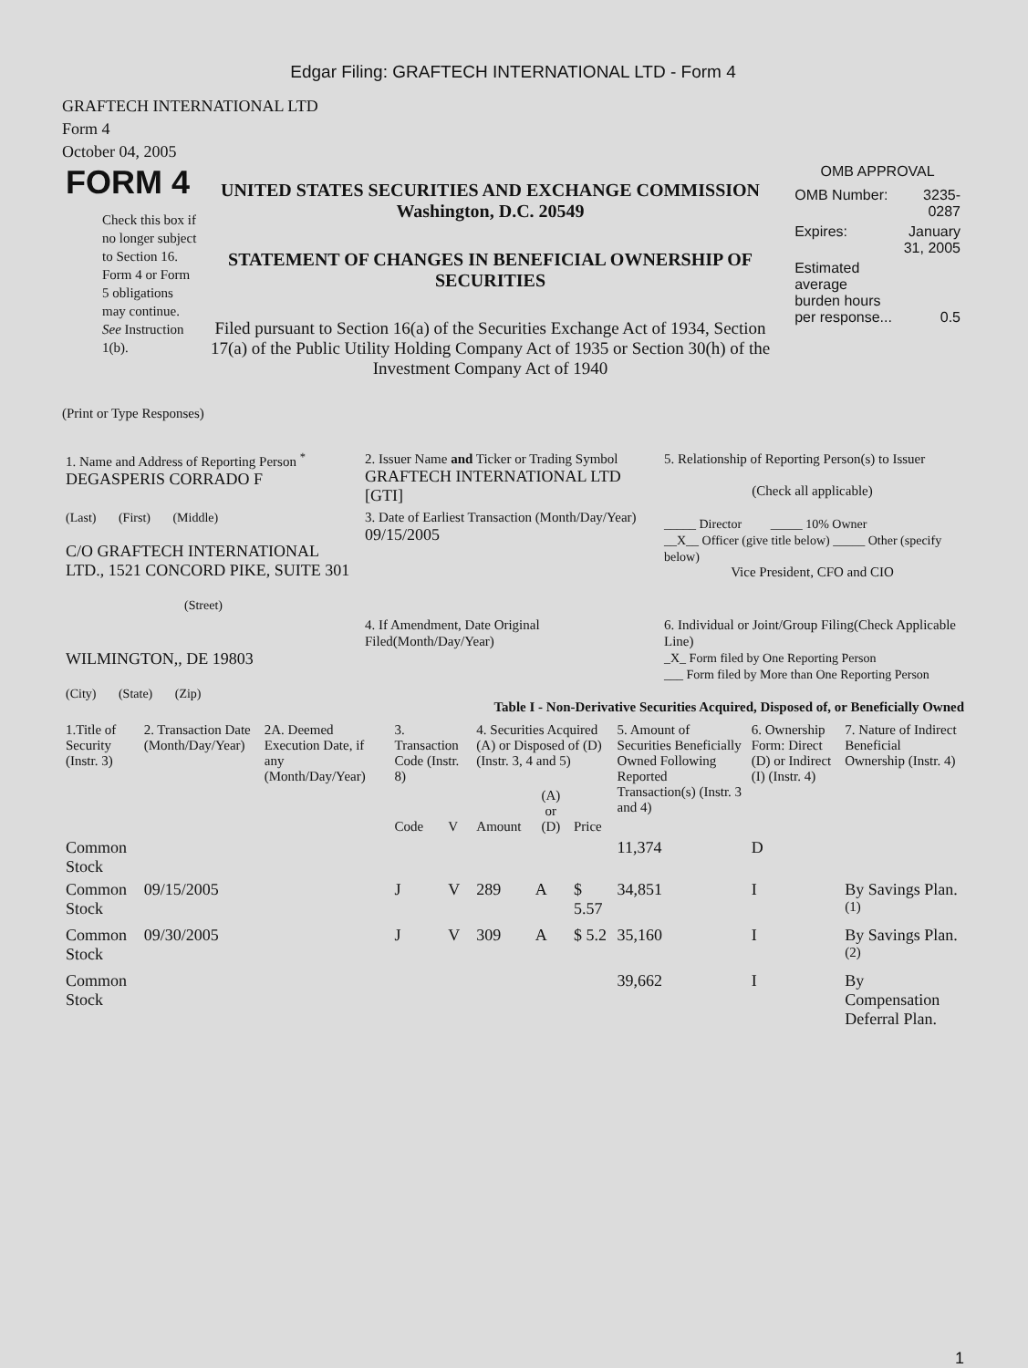Edgar Filing: GRAFTECH INTERNATIONAL LTD - Form 4
GRAFTECH INTERNATIONAL LTD
Form 4
October 04, 2005
FORM 4
Check this box if no longer subject to Section 16. Form 4 or Form 5 obligations may continue. See Instruction 1(b).
UNITED STATES SECURITIES AND EXCHANGE COMMISSION
Washington, D.C. 20549
STATEMENT OF CHANGES IN BENEFICIAL OWNERSHIP OF SECURITIES
Filed pursuant to Section 16(a) of the Securities Exchange Act of 1934, Section 17(a) of the Public Utility Holding Company Act of 1935 or Section 30(h) of the Investment Company Act of 1940
OMB APPROVAL
| OMB Number: | 3235-0287 |
| Expires: | January 31, 2005 |
| Estimated average burden hours per response... | 0.5 |
(Print or Type Responses)
| 1. Name and Address of Reporting Person <sup>*</sup> DEGASPERIS CORRADO F | 2. Issuer Name and Ticker or Trading Symbol GRAFTECH INTERNATIONAL LTD [GTI] | 5. Relationship of Reporting Person(s) to Issuer (Check all applicable) _____ Director _____ 10% Owner __X__ Officer (give title below) _____ Other (specify below) Vice President, CFO and CIO |
| (Last) (First) (Middle) C/O GRAFTECH INTERNATIONAL LTD., 1521 CONCORD PIKE, SUITE 301 (Street) | 3. Date of Earliest Transaction (Month/Day/Year) 09/15/2005 | |
| WILMINGTON,, DE 19803 (City) (State) (Zip) | 4. If Amendment, Date Original Filed(Month/Day/Year) | 6. Individual or Joint/Group Filing(Check Applicable Line) _X_ Form filed by One Reporting Person ___ Form filed by More than One Reporting Person |
Table I - Non-Derivative Securities Acquired, Disposed of, or Beneficially Owned
| 1.Title of Security (Instr. 3) | 2. Transaction Date (Month/Day/Year) | 2A. Deemed Execution Date, if any (Month/Day/Year) | 3. Transaction Code (Instr. 8) | | 4. Securities Acquired (A) or Disposed of (D) (Instr. 3, 4 and 5) | | | 5. Amount of Securities Beneficially Owned Following Reported Transaction(s) (Instr. 3 and 4) | 6. Ownership Form: Direct (D) or Indirect (I) (Instr. 4) | 7. Nature of Indirect Beneficial Ownership (Instr. 4) |
| --- | --- | --- | --- | --- | --- | --- | --- | --- | --- | --- |
| | | | Code | V | Amount | (A) or (D) | Price | | | |
| Common Stock | | | | | | | | 11,374 | D | |
| Common Stock | 09/15/2005 | | J | V | 289 | A | $ 5.57 | 34,851 | I | By Savings Plan. <sup>(1)</sup> |
| Common Stock | 09/30/2005 | | J | V | 309 | A | $ 5.2 | 35,160 | I | By Savings Plan. <sup>(2)</sup> |
| Common Stock | | | | | | | | 39,662 | I | By Compensation Deferral Plan. |
1